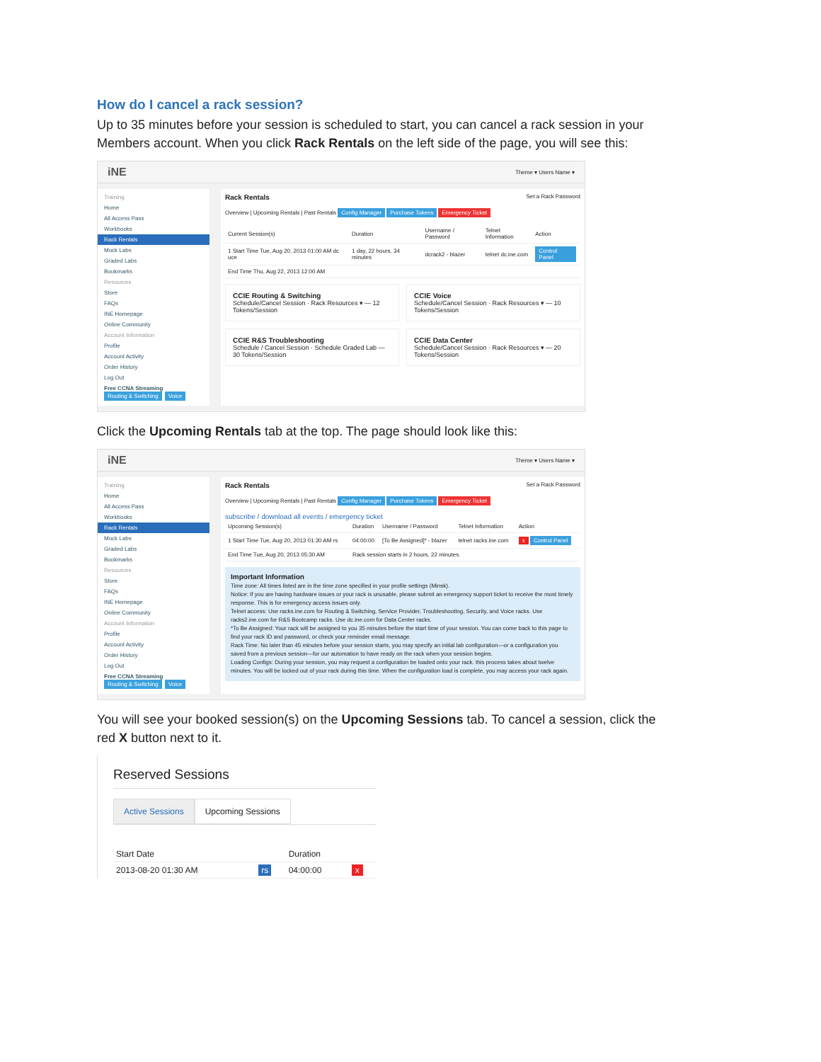How do I cancel a rack session?
Up to 35 minutes before your session is scheduled to start, you can cancel a rack session in your Members account. When you click Rack Rentals on the left side of the page, you will see this:
iNE Theme ▾ Users Name ▾
Training
Home
All Access Pass
Workbooks
Rack Rentals
Mock Labs
Graded Labs
Bookmarks
Resources
Store
FAQs
INE Homepage
Online Community
Account Information
Profile
Account Activity
Order History
Log Out
Free CCNA Streaming Routing & Switching Voice
Rack Rentals Set a Rack Password
Overview | Upcoming Rentals | Past Rentals Config Manager Purchase Tokens Emergency Ticket
| Current Session(s) | Duration | Username / Password | Telnet Information | Action |
| --- | --- | --- | --- | --- |
| 1 Start Time Tue, Aug 20, 2013 01:00 AM dc uce | 1 day, 22 hours, 34 minutes | dcrack2 - blazer | telnet dc.ine.com | Control Panel |
| End Time Thu, Aug 22, 2013 12:00 AM | | | | |
CCIE Routing & Switching
Schedule/Cancel Session · Rack Resources ▾ — 12 Tokens/Session
CCIE Voice
Schedule/Cancel Session · Rack Resources ▾ — 10 Tokens/Session
CCIE R&S Troubleshooting
Schedule / Cancel Session · Schedule Graded Lab — 30 Tokens/Session
CCIE Data Center
Schedule/Cancel Session · Rack Resources ▾ — 20 Tokens/Session
Click the Upcoming Rentals tab at the top. The page should look like this:
iNE Theme ▾ Users Name ▾
Training
Home
All Access Pass
Workbooks
Rack Rentals
Mock Labs
Graded Labs
Bookmarks
Resources
Store
FAQs
INE Homepage
Online Community
Account Information
Profile
Account Activity
Order History
Log Out
Free CCNA Streaming Routing & Switching Voice
Rack Rentals Set a Rack Password
Overview | Upcoming Rentals | Past Rentals Config Manager Purchase Tokens Emergency Ticket
subscribe / download all events / emergency ticket
| Upcoming Session(s) | Duration | Username / Password | Telnet Information | Action |
| --- | --- | --- | --- | --- |
| 1 Start Time Tue, Aug 20, 2013 01:30 AM rs | 04:00:00 | [To Be Assigned]* - blazer | telnet racks.ine.com | x Control Panel |
| End Time Tue, Aug 20, 2013 05:30 AM | Rack session starts in 2 hours, 22 minutes. | | | |
Important Information
Time zone: All times listed are in the time zone specified in your profile settings (Minsk).
Notice: If you are having hardware issues or your rack is unusable, please submit an emergency support ticket to receive the most timely response. This is for emergency access issues only.
Telnet access: Use racks.ine.com for Routing & Switching, Service Provider, Troubleshooting, Security, and Voice racks. Use racks2.ine.com for R&S Bootcamp racks. Use dc.ine.com for Data Center racks.
*To Be Assigned: Your rack will be assigned to you 35 minutes before the start time of your session. You can come back to this page to find your rack ID and password, or check your reminder email message.
Rack Time: No later than 45 minutes before your session starts, you may specify an initial lab configuration—or a configuration you saved from a previous session—for our automation to have ready on the rack when your session begins.
Loading Configs: During your session, you may request a configuration be loaded onto your rack. this process takes about twelve minutes. You will be locked out of your rack during this time. When the configuration load is complete, you may access your rack again.
You will see your booked session(s) on the Upcoming Sessions tab. To cancel a session, click the red X button next to it.
Reserved Sessions
Active Sessions Upcoming Sessions
| Start Date | | Duration | |
| --- | --- | --- | --- |
| 2013-08-20 01:30 AM | rs | 04:00:00 | x |